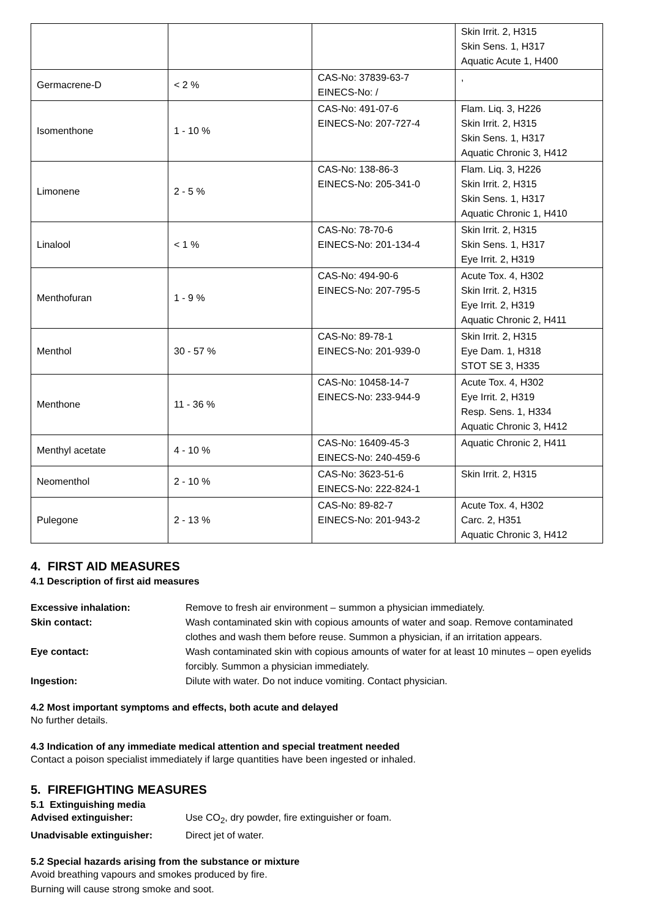| | | | Skin Irrit. 2, H315 Skin Sens. 1, H317 Aquatic Acute 1, H400 |
| Germacrene-D | < 2 % | CAS-No: 37839-63-7 EINECS-No: / | , |
| Isomenthone | 1 - 10 % | CAS-No: 491-07-6 EINECS-No: 207-727-4 | Flam. Liq. 3, H226 Skin Irrit. 2, H315 Skin Sens. 1, H317 Aquatic Chronic 3, H412 |
| Limonene | 2 - 5 % | CAS-No: 138-86-3 EINECS-No: 205-341-0 | Flam. Liq. 3, H226 Skin Irrit. 2, H315 Skin Sens. 1, H317 Aquatic Chronic 1, H410 |
| Linalool | < 1 % | CAS-No: 78-70-6 EINECS-No: 201-134-4 | Skin Irrit. 2, H315 Skin Sens. 1, H317 Eye Irrit. 2, H319 |
| Menthofuran | 1 - 9 % | CAS-No: 494-90-6 EINECS-No: 207-795-5 | Acute Tox. 4, H302 Skin Irrit. 2, H315 Eye Irrit. 2, H319 Aquatic Chronic 2, H411 |
| Menthol | 30 - 57 % | CAS-No: 89-78-1 EINECS-No: 201-939-0 | Skin Irrit. 2, H315 Eye Dam. 1, H318 STOT SE 3, H335 |
| Menthone | 11 - 36 % | CAS-No: 10458-14-7 EINECS-No: 233-944-9 | Acute Tox. 4, H302 Eye Irrit. 2, H319 Resp. Sens. 1, H334 Aquatic Chronic 3, H412 |
| Menthyl acetate | 4 - 10 % | CAS-No: 16409-45-3 EINECS-No: 240-459-6 | Aquatic Chronic 2, H411 |
| Neomenthol | 2 - 10 % | CAS-No: 3623-51-6 EINECS-No: 222-824-1 | Skin Irrit. 2, H315 |
| Pulegone | 2 - 13 % | CAS-No: 89-82-7 EINECS-No: 201-943-2 | Acute Tox. 4, H302 Carc. 2, H351 Aquatic Chronic 3, H412 |
4. FIRST AID MEASURES
4.1 Description of first aid measures
Excessive inhalation: Remove to fresh air environment – summon a physician immediately. Skin contact: Wash contaminated skin with copious amounts of water and soap. Remove contaminated clothes and wash them before reuse. Summon a physician, if an irritation appears. Eye contact: Wash contaminated skin with copious amounts of water for at least 10 minutes – open eyelids forcibly. Summon a physician immediately. Ingestion: Dilute with water. Do not induce vomiting. Contact physician.
4.2 Most important symptoms and effects, both acute and delayed
No further details.
4.3 Indication of any immediate medical attention and special treatment needed
Contact a poison specialist immediately if large quantities have been ingested or inhaled.
5. FIREFIGHTING MEASURES
5.1 Extinguishing media
Advised extinguisher: Use CO<sub>2</sub>, dry powder, fire extinguisher or foam. Unadvisable extinguisher: Direct jet of water.
5.2 Special hazards arising from the substance or mixture
Avoid breathing vapours and smokes produced by fire.
Burning will cause strong smoke and soot.